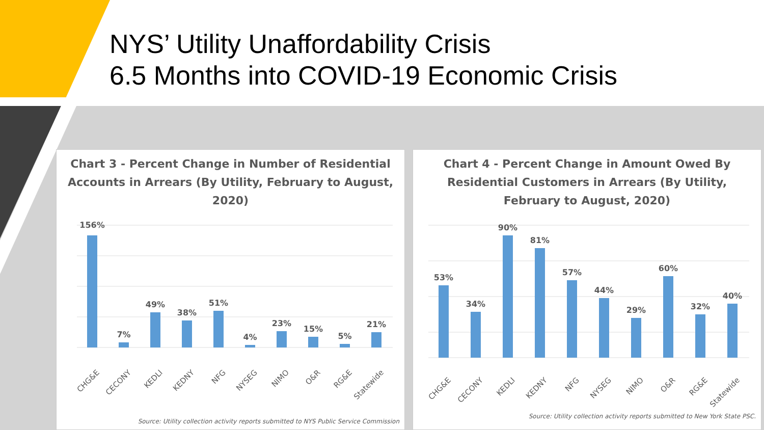NYS’ Utility Unaffordability Crisis
6.5 Months into COVID-19 Economic Crisis
Chart 3 - Percent Change in Number of Residential Accounts in Arrears (By Utility, February to August, 2020)
156%
7%
49%
38%
51%
4%
23%
15%
5%
21%
CHG&E
CECONY
KEDLI
KEDNY
NFG
NYSEG
NIMO
O&R
RG&E
Statewide
Source: Utility collection activity reports submitted to NYS Public Service Commission
Chart 4 - Percent Change in Amount Owed By Residential Customers in Arrears (By Utility, February to August, 2020)
53%
34%
90%
81%
57%
44%
29%
60%
32%
40%
CHG&E
CECONY
KEDLI
KEDNY
NFG
NYSEG
NIMO
O&R
RG&E
Statewide
Source: Utility collection activity reports submitted to New York State PSC.